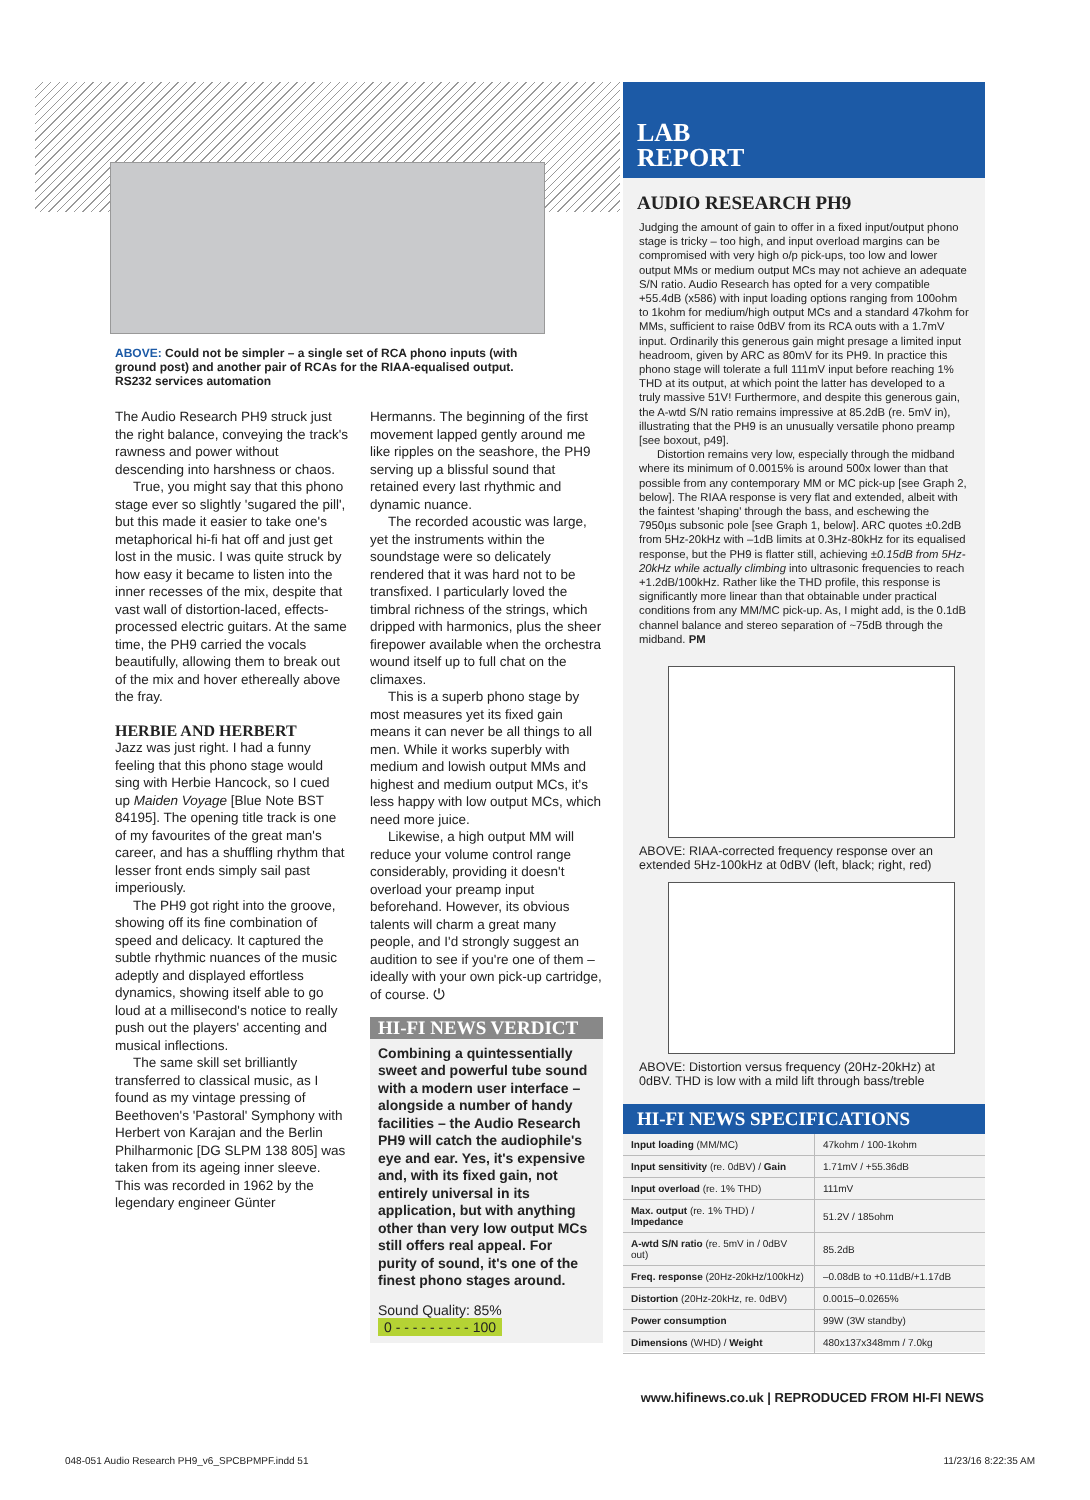ABOVE: Could not be simpler – a single set of RCA phono inputs (with ground post) and another pair of RCAs for the RIAA-equalised output. RS232 services automation
The Audio Research PH9 struck just the right balance, conveying the track's rawness and power without descending into harshness or chaos.
True, you might say that this phono stage ever so slightly 'sugared the pill', but this made it easier to take one's metaphorical hi-fi hat off and just get lost in the music. I was quite struck by how easy it became to listen into the inner recesses of the mix, despite that vast wall of distortion-laced, effects-processed electric guitars. At the same time, the PH9 carried the vocals beautifully, allowing them to break out of the mix and hover ethereally above the fray.
HERBIE AND HERBERT
Jazz was just right. I had a funny feeling that this phono stage would sing with Herbie Hancock, so I cued up Maiden Voyage [Blue Note BST 84195]. The opening title track is one of my favourites of the great man's career, and has a shuffling rhythm that lesser front ends simply sail past imperiously.
The PH9 got right into the groove, showing off its fine combination of speed and delicacy. It captured the subtle rhythmic nuances of the music adeptly and displayed effortless dynamics, showing itself able to go loud at a millisecond's notice to really push out the players' accenting and musical inflections.
The same skill set brilliantly transferred to classical music, as I found as my vintage pressing of Beethoven's 'Pastoral' Symphony with Herbert von Karajan and the Berlin Philharmonic [DG SLPM 138 805] was taken from its ageing inner sleeve. This was recorded in 1962 by the legendary engineer Günter
Hermanns. The beginning of the first movement lapped gently around me like ripples on the seashore, the PH9 serving up a blissful sound that retained every last rhythmic and dynamic nuance.
The recorded acoustic was large, yet the instruments within the soundstage were so delicately rendered that it was hard not to be transfixed. I particularly loved the timbral richness of the strings, which dripped with harmonics, plus the sheer firepower available when the orchestra wound itself up to full chat on the climaxes.
This is a superb phono stage by most measures yet its fixed gain means it can never be all things to all men. While it works superbly with medium and lowish output MMs and highest and medium output MCs, it's less happy with low output MCs, which need more juice.
Likewise, a high output MM will reduce your volume control range considerably, providing it doesn't overload your preamp input beforehand. However, its obvious talents will charm a great many people, and I'd strongly suggest an audition to see if you're one of them – ideally with your own pick-up cartridge, of course. ⏻
HI-FI NEWS VERDICT
Combining a quintessentially sweet and powerful tube sound with a modern user interface – alongside a number of handy facilities – the Audio Research PH9 will catch the audiophile's eye and ear. Yes, it's expensive and, with its fixed gain, not entirely universal in its application, but with anything other than very low output MCs still offers real appeal. For purity of sound, it's one of the finest phono stages around.
Sound Quality: 85%
0 - - - - - - - - - 100
LAB
REPORT
AUDIO RESEARCH PH9
Judging the amount of gain to offer in a fixed input/output phono stage is tricky – too high, and input overload margins can be compromised with very high o/p pick-ups, too low and lower output MMs or medium output MCs may not achieve an adequate S/N ratio. Audio Research has opted for a very compatible +55.4dB (x586) with input loading options ranging from 100ohm to 1kohm for medium/high output MCs and a standard 47kohm for MMs, sufficient to raise 0dBV from its RCA outs with a 1.7mV input. Ordinarily this generous gain might presage a limited input headroom, given by ARC as 80mV for its PH9. In practice this phono stage will tolerate a full 111mV input before reaching 1% THD at its output, at which point the latter has developed to a truly massive 51V! Furthermore, and despite this generous gain, the A-wtd S/N ratio remains impressive at 85.2dB (re. 5mV in), illustrating that the PH9 is an unusually versatile phono preamp [see boxout, p49].
Distortion remains very low, especially through the midband where its minimum of 0.0015% is around 500x lower than that possible from any contemporary MM or MC pick-up [see Graph 2, below]. The RIAA response is very flat and extended, albeit with the faintest 'shaping' through the bass, and eschewing the 7950µs subsonic pole [see Graph 1, below]. ARC quotes ±0.2dB from 5Hz-20kHz with –1dB limits at 0.3Hz-80kHz for its equalised response, but the PH9 is flatter still, achieving ±0.15dB from 5Hz-20kHz while actually climbing into ultrasonic frequencies to reach +1.2dB/100kHz. Rather like the THD profile, this response is significantly more linear than that obtainable under practical conditions from any MM/MC pick-up. As, I might add, is the 0.1dB channel balance and stereo separation of ~75dB through the midband. PM
ABOVE: RIAA-corrected frequency response over an extended 5Hz-100kHz at 0dBV (left, black; right, red)
ABOVE: Distortion versus frequency (20Hz-20kHz) at 0dBV. THD is low with a mild lift through bass/treble
HI-FI NEWS SPECIFICATIONS
| Input loading (MM/MC) | 47kohm / 100-1kohm |
| Input sensitivity (re. 0dBV) / Gain | 1.71mV / +55.36dB |
| Input overload (re. 1% THD) | 111mV |
| Max. output (re. 1% THD) / Impedance | 51.2V / 185ohm |
| A-wtd S/N ratio (re. 5mV in / 0dBV out) | 85.2dB |
| Freq. response (20Hz-20kHz/100kHz) | –0.08dB to +0.11dB/+1.17dB |
| Distortion (20Hz-20kHz, re. 0dBV) | 0.0015–0.0265% |
| Power consumption | 99W (3W standby) |
| Dimensions (WHD) / Weight | 480x137x348mm / 7.0kg |
www.hifinews.co.uk | REPRODUCED FROM HI-FI NEWS
048-051 Audio Research PH9_v6_SPCBPMPF.indd 51 11/23/16 8:22:35 AM